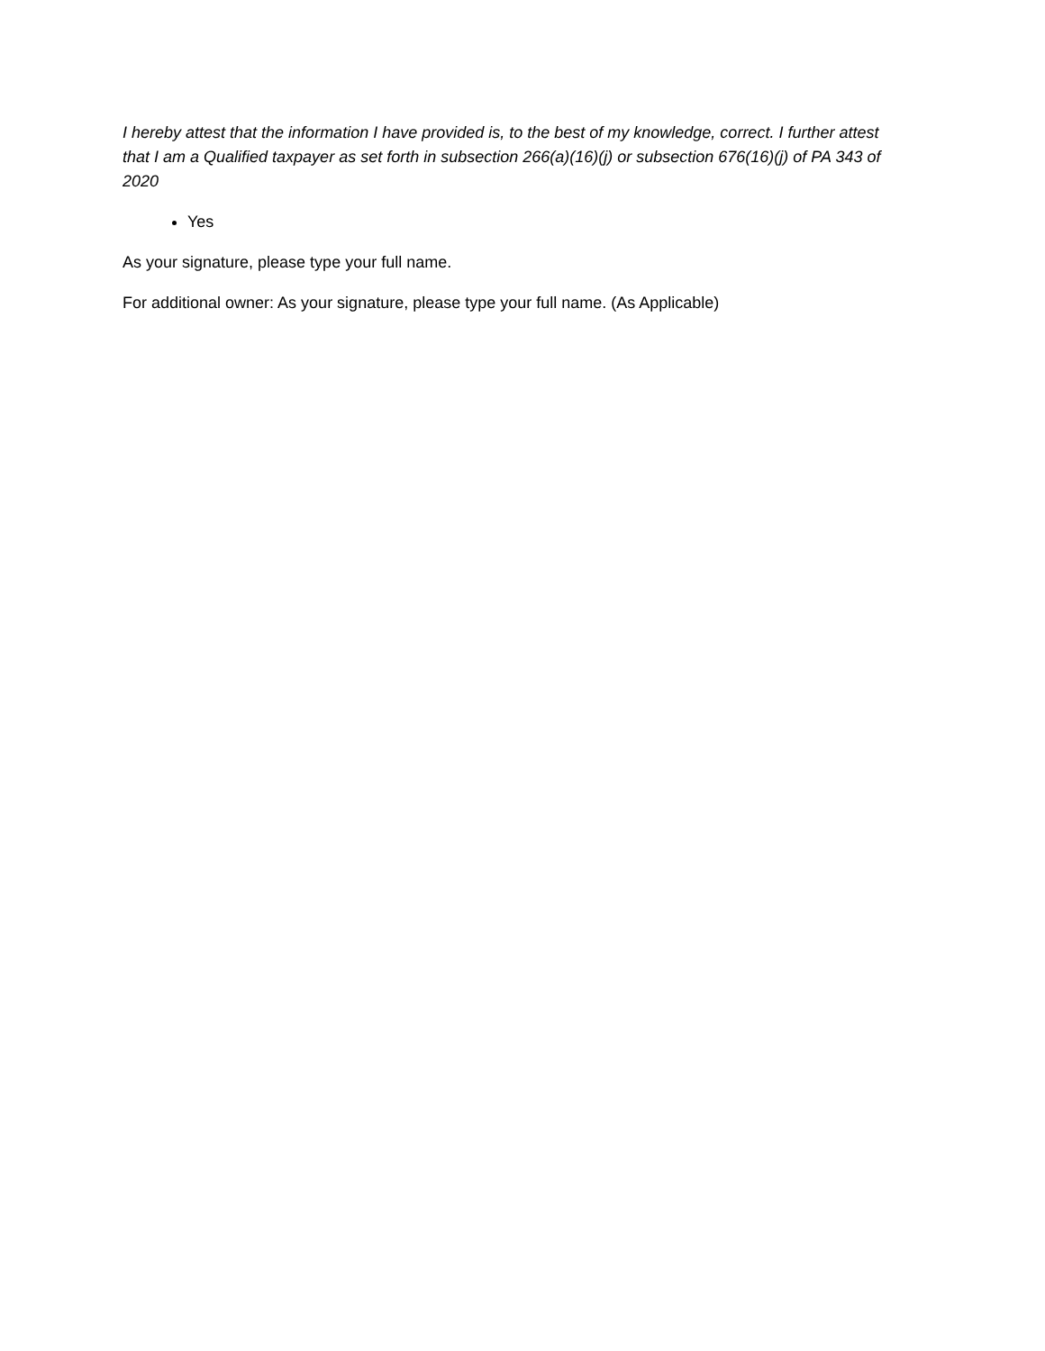I hereby attest that the information I have provided is, to the best of my knowledge, correct. I further attest that I am a Qualified taxpayer as set forth in subsection 266(a)(16)(j) or subsection 676(16)(j) of PA 343 of 2020
Yes
As your signature, please type your full name.
For additional owner: As your signature, please type your full name. (As Applicable)